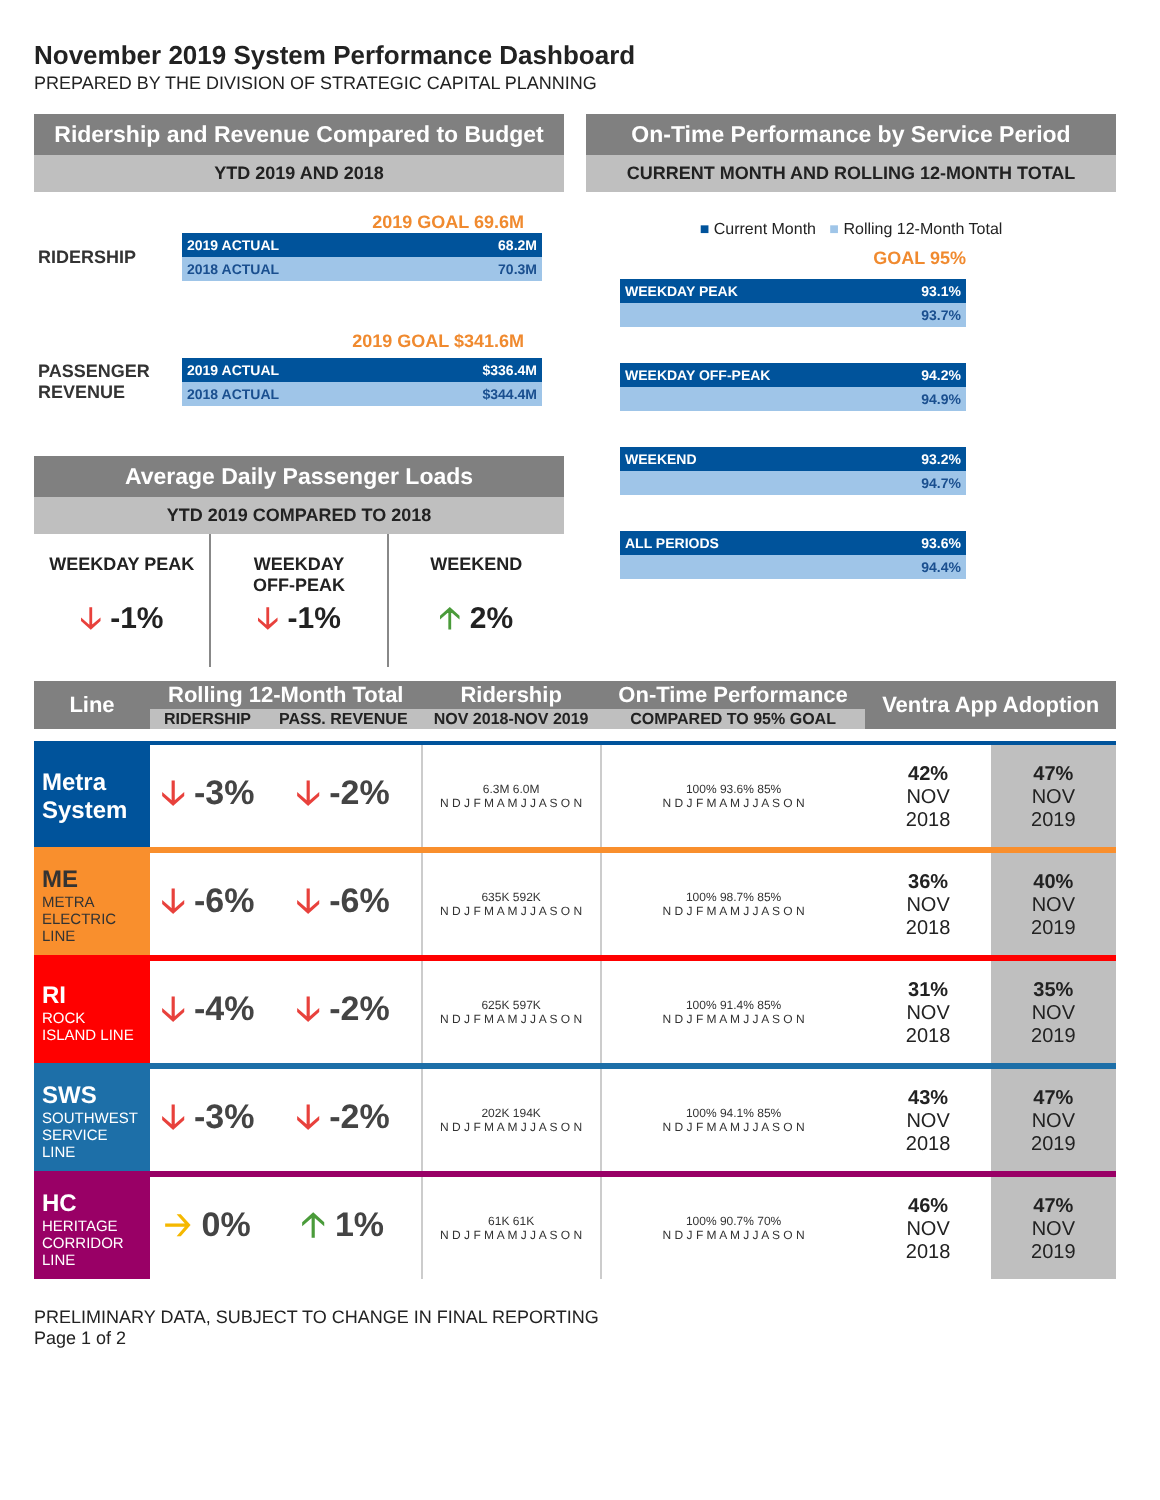November 2019 System Performance Dashboard
PREPARED BY THE DIVISION OF STRATEGIC CAPITAL PLANNING
Ridership and Revenue Compared to Budget
YTD 2019 AND 2018
2019 GOAL 69.6M
RIDERSHIP
2019 ACTUAL 68.2M
2018 ACTUAL 70.3M
2019 GOAL $341.6M
PASSENGER REVENUE
2019 ACTUAL $336.4M
2018 ACTUAL $344.4M
Average Daily Passenger Loads
YTD 2019 COMPARED TO 2018
WEEKDAY PEAK
🡣 -1%
WEEKDAY
OFF-PEAK
🡣 -1%
WEEKEND
🡡 2%
On-Time Performance by Service Period
CURRENT MONTH AND ROLLING 12-MONTH TOTAL
■ Current Month ■ Rolling 12-Month Total
GOAL 95%
WEEKDAY PEAK 93.1%
93.7%
WEEKDAY OFF-PEAK 94.2%
94.9%
WEEKEND 93.2%
94.7%
ALL PERIODS 93.6%
94.4%
| Line | Rolling 12-Month Total | | Ridership | On-Time Performance | Ventra App Adoption | |
| --- | --- | --- | --- | --- | --- | --- |
| | RIDERSHIP | PASS. REVENUE | NOV 2018-NOV 2019 | COMPARED TO 95% GOAL | | |
| Metra System | 🡣 -3% | 🡣 -2% | 6.3M 6.0M N D J F M A M J J A S O N | 100% 93.6% 85% N D J F M A M J J A S O N | 42% NOV 2018 | 47% NOV 2019 |
| ME METRA ELECTRIC LINE | 🡣 -6% | 🡣 -6% | 635K 592K N D J F M A M J J A S O N | 100% 98.7% 85% N D J F M A M J J A S O N | 36% NOV 2018 | 40% NOV 2019 |
| RI ROCK ISLAND LINE | 🡣 -4% | 🡣 -2% | 625K 597K N D J F M A M J J A S O N | 100% 91.4% 85% N D J F M A M J J A S O N | 31% NOV 2018 | 35% NOV 2019 |
| SWS SOUTHWEST SERVICE LINE | 🡣 -3% | 🡣 -2% | 202K 194K N D J F M A M J J A S O N | 100% 94.1% 85% N D J F M A M J J A S O N | 43% NOV 2018 | 47% NOV 2019 |
| HC HERITAGE CORRIDOR LINE | 🡢 0% | 🡡 1% | 61K 61K N D J F M A M J J A S O N | 100% 90.7% 70% N D J F M A M J J A S O N | 46% NOV 2018 | 47% NOV 2019 |
PRELIMINARY DATA, SUBJECT TO CHANGE IN FINAL REPORTING
Page 1 of 2